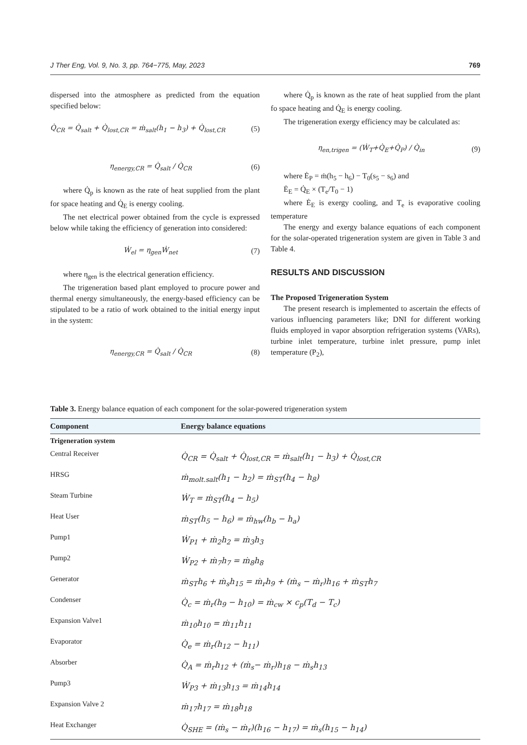J Ther Eng, Vol. 9, No. 3, pp. 764−775, May, 2023 769
dispersed into the atmosphere as predicted from the equation specified below:
Q̇<sub>CR</sub> = Q̇<sub>salt</sub> + Q̇<sub>lost,CR</sub> = ṁ<sub>salt</sub>(h<sub>1</sub> − h<sub>3</sub>) + Q̇<sub>lost,CR</sub> (5)
η<sub>energy,CR</sub> = Q̇<sub>salt</sub> / Q̇<sub>CR</sub> (6)
where Q̇<sub>p</sub> is known as the rate of heat supplied from the plant for space heating and Q̇<sub>E</sub> is energy cooling.
The net electrical power obtained from the cycle is expressed below while taking the efficiency of generation into considered:
Ẇ<sub>el</sub> = η<sub>gen</sub>Ẇ<sub>net</sub> (7)
where η<sub>gen</sub> is the electrical generation efficiency.
The trigeneration based plant employed to procure power and thermal energy simultaneously, the energy-based efficiency can be stipulated to be a ratio of work obtained to the initial energy input in the system:
η<sub>energy,CR</sub> = Q̇<sub>salt</sub> / Q̇<sub>CR</sub> (8)
where Q̇<sub>p</sub> is known as the rate of heat supplied from the plant fo space heating and Q̇<sub>E</sub> is energy cooling.
The trigeneration exergy efficiency may be calculated as:
η<sub>en,trigen</sub> = (Ẇ<sub>T</sub>+Q̇<sub>E</sub>+Q̇<sub>P</sub>) / Q̇<sub>in</sub> (9)
where Ė<sub>P</sub> = ṁ(h<sub>5</sub> − h<sub>6</sub>) − T<sub>0</sub>(s<sub>5</sub> − s<sub>6</sub>) and
Ė<sub>E</sub> = Q̇<sub>E</sub> × (T<sub>e</sub>/T<sub>0</sub> − 1)
where Ė<sub>E</sub> is exergy cooling, and T<sub>e</sub> is evaporative cooling temperature
The energy and exergy balance equations of each component for the solar-operated trigeneration system are given in Table 3 and Table 4.
RESULTS AND DISCUSSION
The Proposed Trigeneration System
The present research is implemented to ascertain the effects of various influencing parameters like; DNI for different working fluids employed in vapor absorption refrigeration systems (VARs), turbine inlet temperature, turbine inlet pressure, pump inlet temperature (P<sub>2</sub>),
Table 3. Energy balance equation of each component for the solar-powered trigeneration system
| Component | Energy balance equations |
| --- | --- |
| Trigeneration system | |
| Central Receiver | Q̇<sub>CR</sub> = Q̇<sub>salt</sub> + Q̇<sub>lost,CR</sub> = ṁ<sub>salt</sub>(h<sub>1</sub> − h<sub>3</sub>) + Q̇<sub>lost,CR</sub> |
| HRSG | ṁ<sub>molt.salt</sub>(h<sub>1</sub> − h<sub>2</sub>) = ṁ<sub>ST</sub>(h<sub>4</sub> − h<sub>8</sub>) |
| Steam Turbine | Ẇ<sub>T</sub> = ṁ<sub>ST</sub>(h<sub>4</sub> − h<sub>5</sub>) |
| Heat User | ṁ<sub>ST</sub>(h<sub>5</sub> − h<sub>6</sub>) = ṁ<sub>hw</sub>(h<sub>b</sub> − h<sub>a</sub>) |
| Pump1 | Ẇ<sub>P1</sub> + ṁ<sub>2</sub>h<sub>2</sub> = ṁ<sub>3</sub>h<sub>3</sub> |
| Pump2 | Ẇ<sub>P2</sub> + ṁ<sub>7</sub>h<sub>7</sub> = ṁ<sub>8</sub>h<sub>8</sub> |
| Generator | ṁ<sub>ST</sub>h<sub>6</sub> + ṁ<sub>s</sub>h<sub>15</sub> = ṁ<sub>r</sub>h<sub>9</sub> + (ṁ<sub>s</sub> − ṁ<sub>r</sub>)h<sub>16</sub> + ṁ<sub>ST</sub>h<sub>7</sub> |
| Condenser | Q̇<sub>c</sub> = ṁ<sub>r</sub>(h<sub>9</sub> − h<sub>10</sub>) = ṁ<sub>cw</sub> × c<sub>p</sub>(T<sub>d</sub> − T<sub>c</sub>) |
| Expansion Valve1 | ṁ<sub>10</sub>h<sub>10</sub> = ṁ<sub>11</sub>h<sub>11</sub> |
| Evaporator | Q̇<sub>e</sub> = ṁ<sub>r</sub>(h<sub>12</sub> − h<sub>11</sub>) |
| Absorber | Q̇<sub>A</sub> = ṁ<sub>r</sub>h<sub>12</sub> + (ṁ<sub>s</sub>− ṁ<sub>r</sub>)h<sub>18</sub> − ṁ<sub>s</sub>h<sub>13</sub> |
| Pump3 | Ẇ<sub>P3</sub> + ṁ<sub>13</sub>h<sub>13</sub> = ṁ<sub>14</sub>h<sub>14</sub> |
| Expansion Valve 2 | ṁ<sub>17</sub>h<sub>17</sub> = ṁ<sub>18</sub>h<sub>18</sub> |
| Heat Exchanger | Q̇<sub>SHE</sub> = (ṁ<sub>s</sub> − ṁ<sub>r</sub>)(h<sub>16</sub> − h<sub>17</sub>) = ṁ<sub>s</sub>(h<sub>15</sub> − h<sub>14</sub>) |